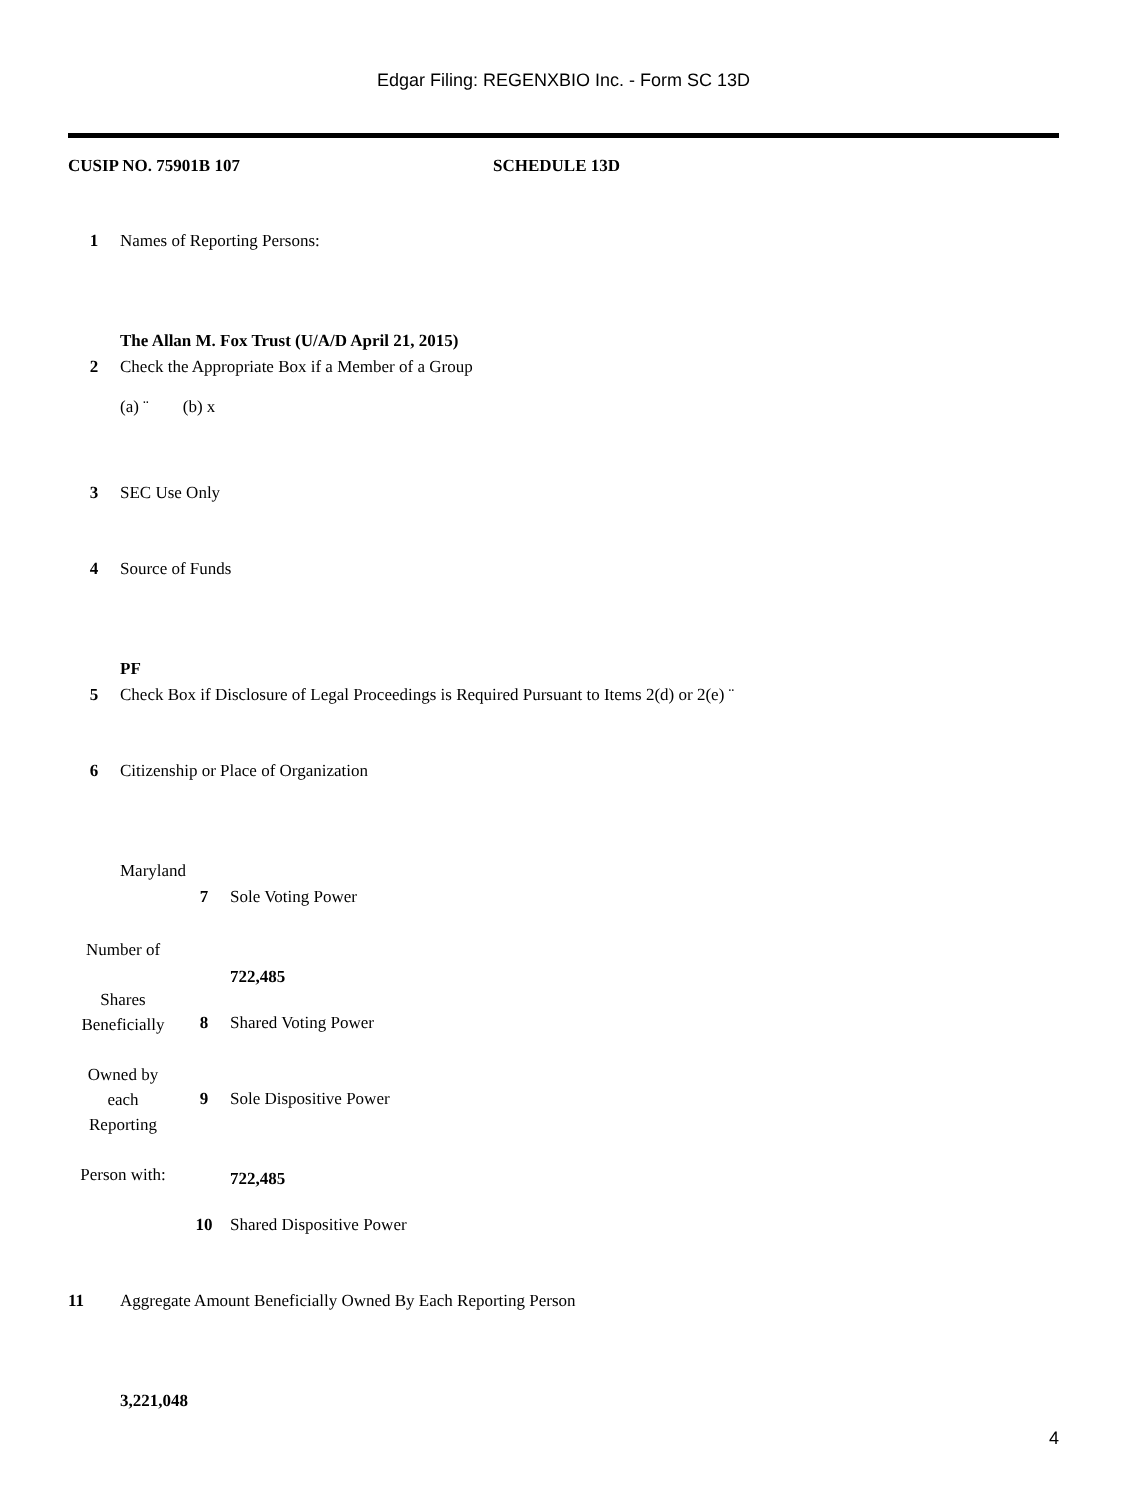Edgar Filing: REGENXBIO Inc. - Form SC 13D
CUSIP NO. 75901B 107 SCHEDULE 13D
| 1 | Names of Reporting Persons: The Allan M. Fox Trust (U/A/D April 21, 2015) |
| 2 | Check the Appropriate Box if a Member of a Group (a) ¨ (b) x |
| 3 | SEC Use Only |
| 4 | Source of Funds PF |
| 5 | Check Box if Disclosure of Legal Proceedings is Required Pursuant to Items 2(d) or 2(e) ¨ |
| 6 | Citizenship or Place of Organization Maryland |
| Number of Shares Beneficially Owned by each Reporting Person with: | 7 | Sole Voting Power 722,485 |
| | 8 | Shared Voting Power |
| | 9 | Sole Dispositive Power 722,485 |
| | 10 | Shared Dispositive Power |
| 11 | Aggregate Amount Beneficially Owned By Each Reporting Person 3,221,048 |
4